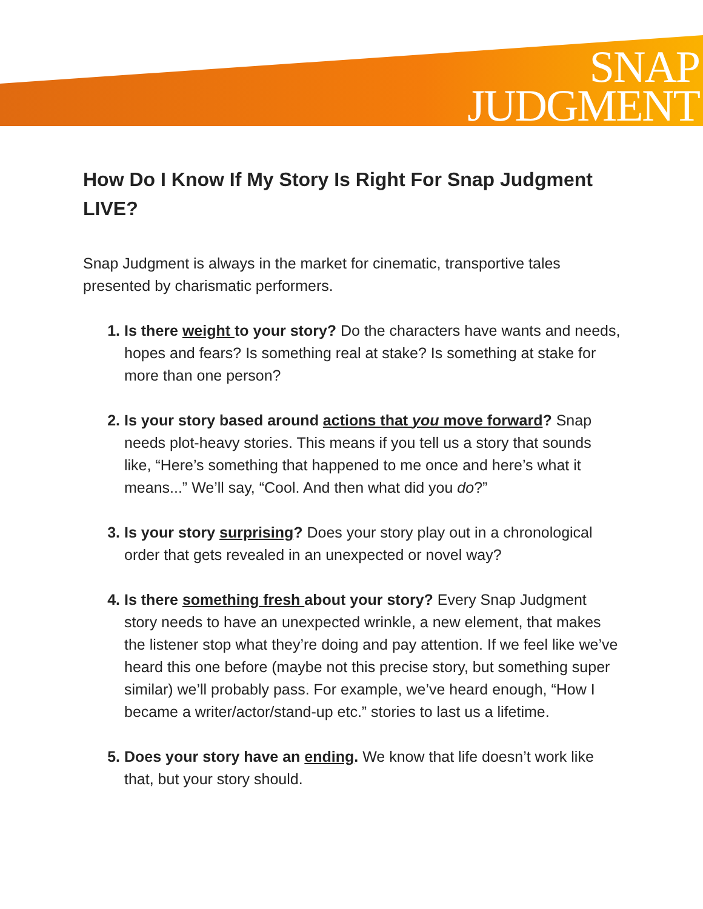SNAP
JUDGMENT
How Do I Know If My Story Is Right For Snap Judgment LIVE?
Snap Judgment is always in the market for cinematic, transportive tales presented by charismatic performers.
Is there weight to your story? Do the characters have wants and needs, hopes and fears? Is something real at stake? Is something at stake for more than one person?
Is your story based around actions that you move forward? Snap needs plot-heavy stories. This means if you tell us a story that sounds like, “Here’s something that happened to me once and here’s what it means...” We’ll say, “Cool. And then what did you do?”
Is your story surprising? Does your story play out in a chronological order that gets revealed in an unexpected or novel way?
Is there something fresh about your story? Every Snap Judgment story needs to have an unexpected wrinkle, a new element, that makes the listener stop what they’re doing and pay attention. If we feel like we’ve heard this one before (maybe not this precise story, but something super similar) we’ll probably pass. For example, we’ve heard enough, “How I became a writer/actor/stand-up etc.” stories to last us a lifetime.
Does your story have an ending. We know that life doesn’t work like that, but your story should.